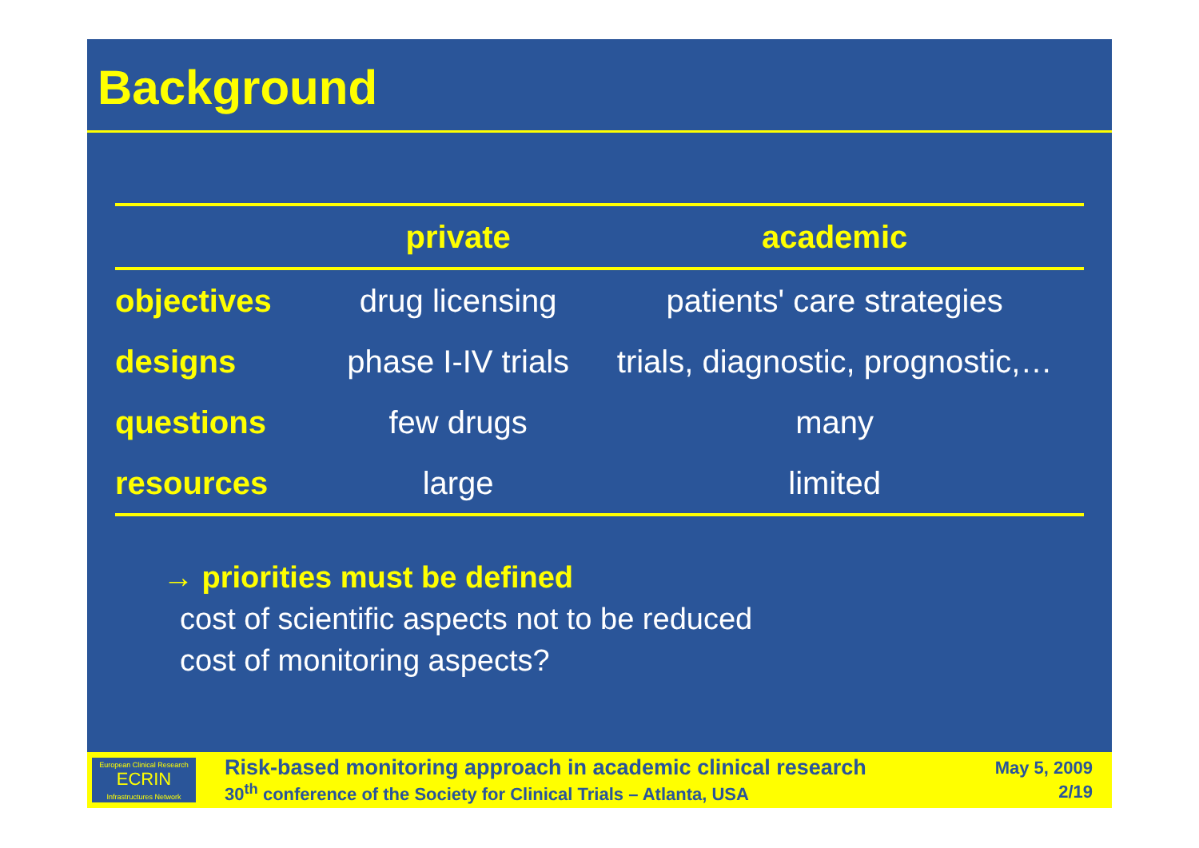Background
| | private | academic |
| --- | --- | --- |
| objectives | drug licensing | patients' care strategies |
| designs | phase I-IV trials | trials, diagnostic, prognostic,… |
| questions | few drugs | many |
| resources | large | limited |
→ priorities must be defined
cost of scientific aspects not to be reduced
cost of monitoring aspects?
European Clinical Research
ECRIN
Infrastructures Network
Risk-based monitoring approach in academic clinical research
30<sup>th</sup> conference of the Society for Clinical Trials – Atlanta, USA
May 5, 2009
2/19